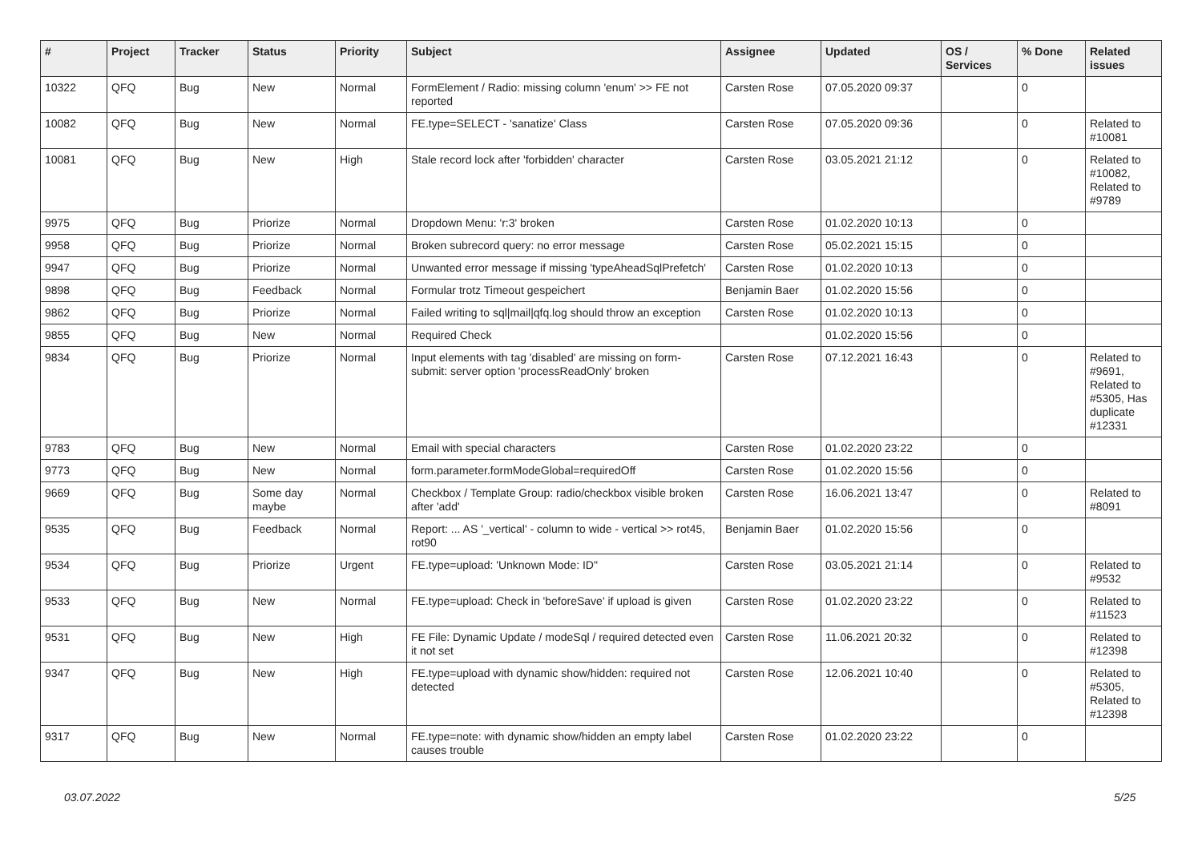| # | Project | Tracker | Status | Priority | Subject | Assignee | Updated | OS / Services | % Done | Related issues |
| --- | --- | --- | --- | --- | --- | --- | --- | --- | --- | --- |
| 10322 | QFQ | Bug | New | Normal | FormElement / Radio: missing column 'enum' >> FE not reported | Carsten Rose | 07.05.2020 09:37 | | 0 | |
| 10082 | QFQ | Bug | New | Normal | FE.type=SELECT - 'sanatize' Class | Carsten Rose | 07.05.2020 09:36 | | 0 | Related to #10081 |
| 10081 | QFQ | Bug | New | High | Stale record lock after 'forbidden' character | Carsten Rose | 03.05.2021 21:12 | | 0 | Related to #10082, Related to #9789 |
| 9975 | QFQ | Bug | Priorize | Normal | Dropdown Menu: 'r:3' broken | Carsten Rose | 01.02.2020 10:13 | | 0 | |
| 9958 | QFQ | Bug | Priorize | Normal | Broken subrecord query: no error message | Carsten Rose | 05.02.2021 15:15 | | 0 | |
| 9947 | QFQ | Bug | Priorize | Normal | Unwanted error message if missing 'typeAheadSqlPrefetch' | Carsten Rose | 01.02.2020 10:13 | | 0 | |
| 9898 | QFQ | Bug | Feedback | Normal | Formular trotz Timeout gespeichert | Benjamin Baer | 01.02.2020 15:56 | | 0 | |
| 9862 | QFQ | Bug | Priorize | Normal | Failed writing to sql/mail/qfq.log should throw an exception | Carsten Rose | 01.02.2020 10:13 | | 0 | |
| 9855 | QFQ | Bug | New | Normal | Required Check | | 01.02.2020 15:56 | | 0 | |
| 9834 | QFQ | Bug | Priorize | Normal | Input elements with tag 'disabled' are missing on form-submit: server option 'processReadOnly' broken | Carsten Rose | 07.12.2021 16:43 | | 0 | Related to #9691, Related to #5305, Has duplicate #12331 |
| 9783 | QFQ | Bug | New | Normal | Email with special characters | Carsten Rose | 01.02.2020 23:22 | | 0 | |
| 9773 | QFQ | Bug | New | Normal | form.parameter.formModeGlobal=requiredOff | Carsten Rose | 01.02.2020 15:56 | | 0 | |
| 9669 | QFQ | Bug | Some day maybe | Normal | Checkbox / Template Group: radio/checkbox visible broken after 'add' | Carsten Rose | 16.06.2021 13:47 | | 0 | Related to #8091 |
| 9535 | QFQ | Bug | Feedback | Normal | Report: ... AS '_vertical' - column to wide - vertical >> rot45, rot90 | Benjamin Baer | 01.02.2020 15:56 | | 0 | |
| 9534 | QFQ | Bug | Priorize | Urgent | FE.type=upload: 'Unknown Mode: ID" | Carsten Rose | 03.05.2021 21:14 | | 0 | Related to #9532 |
| 9533 | QFQ | Bug | New | Normal | FE.type=upload: Check in 'beforeSave' if upload is given | Carsten Rose | 01.02.2020 23:22 | | 0 | Related to #11523 |
| 9531 | QFQ | Bug | New | High | FE File: Dynamic Update / modeSql / required detected even it not set | Carsten Rose | 11.06.2021 20:32 | | 0 | Related to #12398 |
| 9347 | QFQ | Bug | New | High | FE.type=upload with dynamic show/hidden: required not detected | Carsten Rose | 12.06.2021 10:40 | | 0 | Related to #5305, Related to #12398 |
| 9317 | QFQ | Bug | New | Normal | FE.type=note: with dynamic show/hidden an empty label causes trouble | Carsten Rose | 01.02.2020 23:22 | | 0 | |
03.07.2022 5/25